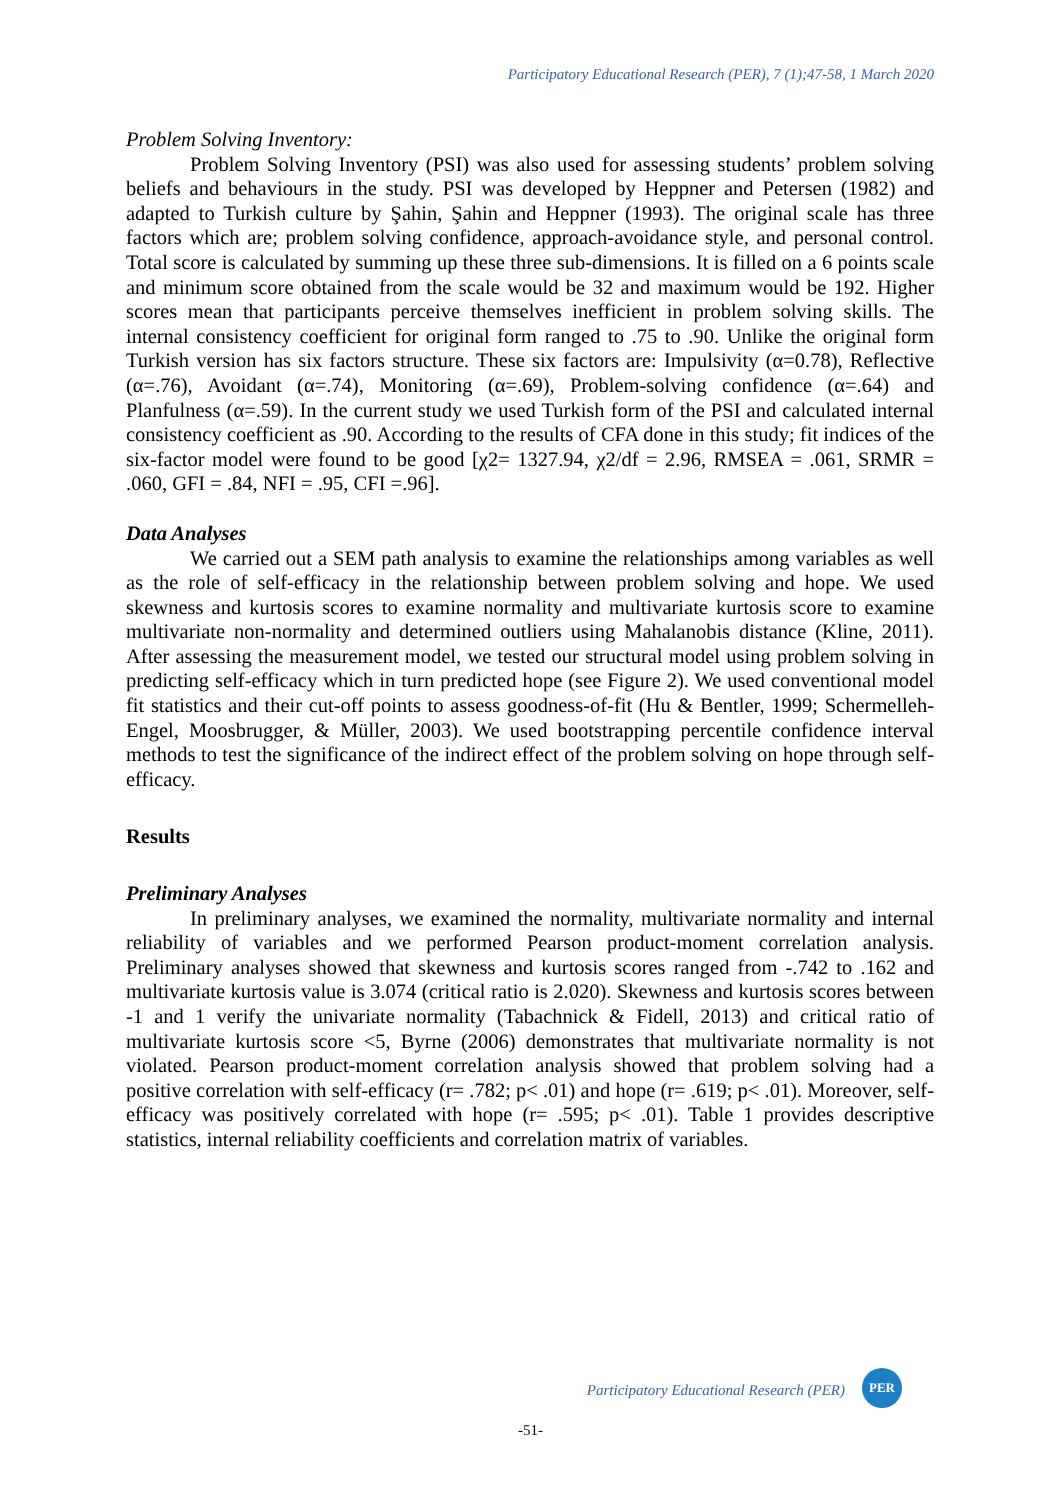Participatory Educational Research (PER), 7 (1);47-58, 1 March 2020
Problem Solving Inventory:
Problem Solving Inventory (PSI) was also used for assessing students’ problem solving beliefs and behaviours in the study. PSI was developed by Heppner and Petersen (1982) and adapted to Turkish culture by Şahin, Şahin and Heppner (1993). The original scale has three factors which are; problem solving confidence, approach-avoidance style, and personal control. Total score is calculated by summing up these three sub-dimensions. It is filled on a 6 points scale and minimum score obtained from the scale would be 32 and maximum would be 192. Higher scores mean that participants perceive themselves inefficient in problem solving skills. The internal consistency coefficient for original form ranged to .75 to .90. Unlike the original form Turkish version has six factors structure. These six factors are: Impulsivity (α=0.78), Reflective (α=.76), Avoidant (α=.74), Monitoring (α=.69), Problem-solving confidence (α=.64) and Planfulness (α=.59). In the current study we used Turkish form of the PSI and calculated internal consistency coefficient as .90. According to the results of CFA done in this study; fit indices of the six-factor model were found to be good [χ2= 1327.94, χ2/df = 2.96, RMSEA = .061, SRMR = .060, GFI = .84, NFI = .95, CFI =.96].
Data Analyses
We carried out a SEM path analysis to examine the relationships among variables as well as the role of self-efficacy in the relationship between problem solving and hope. We used skewness and kurtosis scores to examine normality and multivariate kurtosis score to examine multivariate non-normality and determined outliers using Mahalanobis distance (Kline, 2011). After assessing the measurement model, we tested our structural model using problem solving in predicting self-efficacy which in turn predicted hope (see Figure 2). We used conventional model fit statistics and their cut-off points to assess goodness-of-fit (Hu & Bentler, 1999; Schermelleh-Engel, Moosbrugger, & Müller, 2003). We used bootstrapping percentile confidence interval methods to test the significance of the indirect effect of the problem solving on hope through self-efficacy.
Results
Preliminary Analyses
In preliminary analyses, we examined the normality, multivariate normality and internal reliability of variables and we performed Pearson product-moment correlation analysis. Preliminary analyses showed that skewness and kurtosis scores ranged from -.742 to .162 and multivariate kurtosis value is 3.074 (critical ratio is 2.020). Skewness and kurtosis scores between -1 and 1 verify the univariate normality (Tabachnick & Fidell, 2013) and critical ratio of multivariate kurtosis score <5, Byrne (2006) demonstrates that multivariate normality is not violated. Pearson product-moment correlation analysis showed that problem solving had a positive correlation with self-efficacy (r= .782; p< .01) and hope (r= .619; p< .01). Moreover, self-efficacy was positively correlated with hope (r= .595; p< .01). Table 1 provides descriptive statistics, internal reliability coefficients and correlation matrix of variables.
Participatory Educational Research (PER)
PER
-51-